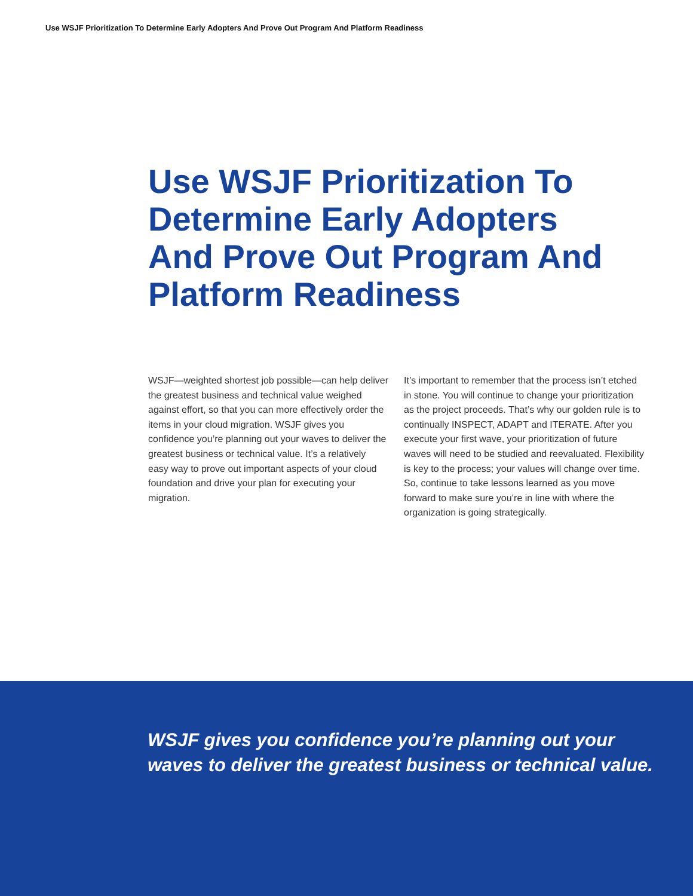Use WSJF Prioritization To Determine Early Adopters And Prove Out Program And Platform Readiness
Use WSJF Prioritization To Determine Early Adopters And Prove Out Program And Platform Readiness
WSJF—weighted shortest job possible—can help deliver the greatest business and technical value weighed against effort, so that you can more effectively order the items in your cloud migration. WSJF gives you confidence you’re planning out your waves to deliver the greatest business or technical value. It’s a relatively easy way to prove out important aspects of your cloud foundation and drive your plan for executing your migration.
It’s important to remember that the process isn’t etched in stone. You will continue to change your prioritization as the project proceeds. That’s why our golden rule is to continually INSPECT, ADAPT and ITERATE. After you execute your first wave, your prioritization of future waves will need to be studied and reevaluated. Flexibility is key to the process; your values will change over time. So, continue to take lessons learned as you move forward to make sure you’re in line with where the organization is going strategically.
WSJF gives you confidence you’re planning out your waves to deliver the greatest business or technical value.